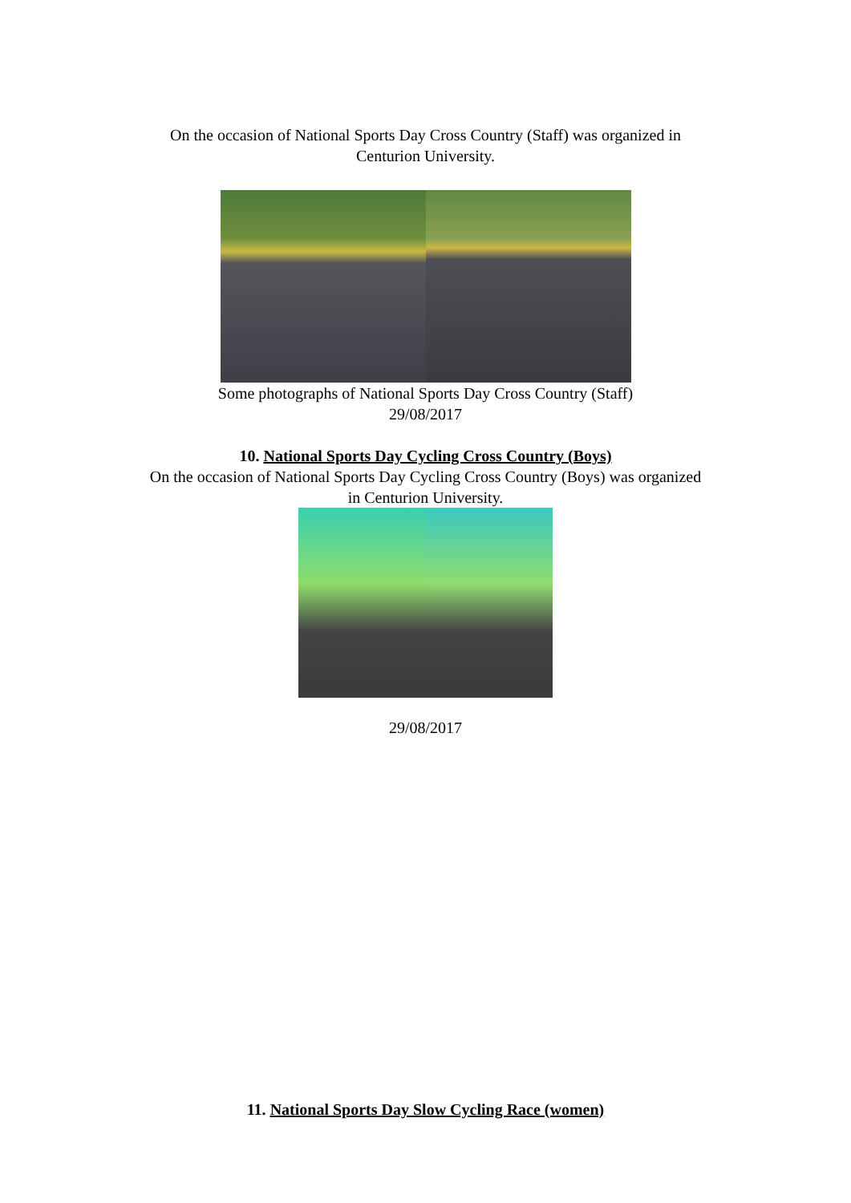On the occasion of National Sports Day Cross Country (Staff) was organized in
Centurion University.
Some photographs of National Sports Day Cross Country (Staff)
29/08/2017
10. National Sports Day Cycling Cross Country (Boys)
On the occasion of National Sports Day Cycling Cross Country (Boys) was organized
in Centurion University.
29/08/2017
11. National Sports Day Slow Cycling Race (women)